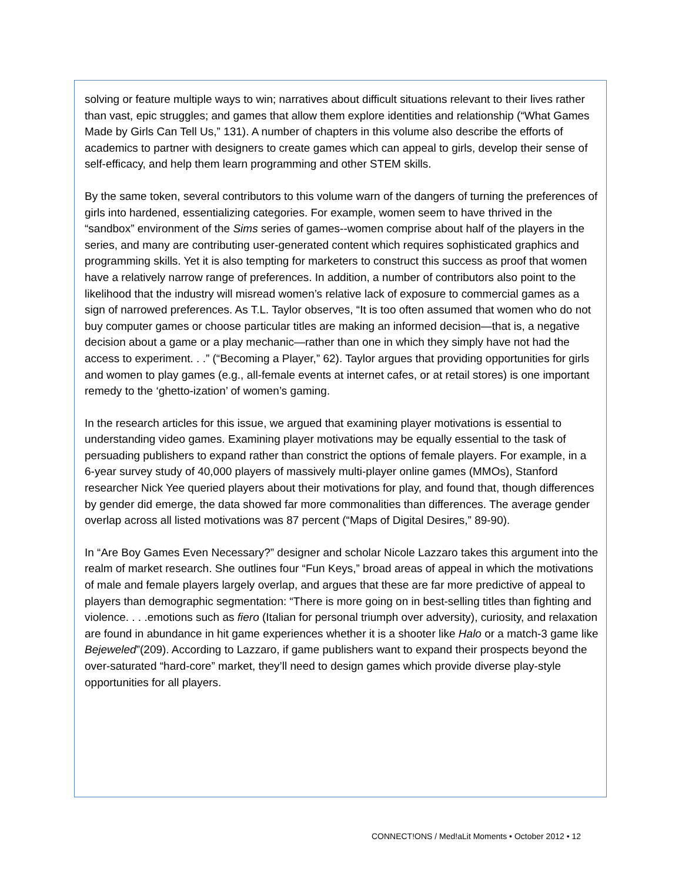solving or feature multiple ways to win; narratives about difficult situations relevant to their lives rather than vast, epic struggles; and games that allow them explore identities and relationship (“What Games Made by Girls Can Tell Us,” 131). A number of chapters in this volume also describe the efforts of academics to partner with designers to create games which can appeal to girls, develop their sense of self-efficacy, and help them learn programming and other STEM skills.
By the same token, several contributors to this volume warn of the dangers of turning the preferences of girls into hardened, essentializing categories. For example, women seem to have thrived in the “sandbox” environment of the Sims series of games--women comprise about half of the players in the series, and many are contributing user-generated content which requires sophisticated graphics and programming skills. Yet it is also tempting for marketers to construct this success as proof that women have a relatively narrow range of preferences. In addition, a number of contributors also point to the likelihood that the industry will misread women’s relative lack of exposure to commercial games as a sign of narrowed preferences. As T.L. Taylor observes, “It is too often assumed that women who do not buy computer games or choose particular titles are making an informed decision—that is, a negative decision about a game or a play mechanic—rather than one in which they simply have not had the access to experiment. . .” (“Becoming a Player,” 62). Taylor argues that providing opportunities for girls and women to play games (e.g., all-female events at internet cafes, or at retail stores) is one important remedy to the ‘ghetto-ization’ of women’s gaming.
In the research articles for this issue, we argued that examining player motivations is essential to understanding video games. Examining player motivations may be equally essential to the task of persuading publishers to expand rather than constrict the options of female players. For example, in a 6-year survey study of 40,000 players of massively multi-player online games (MMOs), Stanford researcher Nick Yee queried players about their motivations for play, and found that, though differences by gender did emerge, the data showed far more commonalities than differences. The average gender overlap across all listed motivations was 87 percent (“Maps of Digital Desires,” 89-90).
In “Are Boy Games Even Necessary?” designer and scholar Nicole Lazzaro takes this argument into the realm of market research. She outlines four “Fun Keys,” broad areas of appeal in which the motivations of male and female players largely overlap, and argues that these are far more predictive of appeal to players than demographic segmentation: “There is more going on in best-selling titles than fighting and violence. . . .emotions such as fiero (Italian for personal triumph over adversity), curiosity, and relaxation are found in abundance in hit game experiences whether it is a shooter like Halo or a match-3 game like Bejeweled”(209). According to Lazzaro, if game publishers want to expand their prospects beyond the over-saturated “hard-core” market, they’ll need to design games which provide diverse play-style opportunities for all players.
CONNECT!ONS / Med!aLit Moments • October 2012 • 12